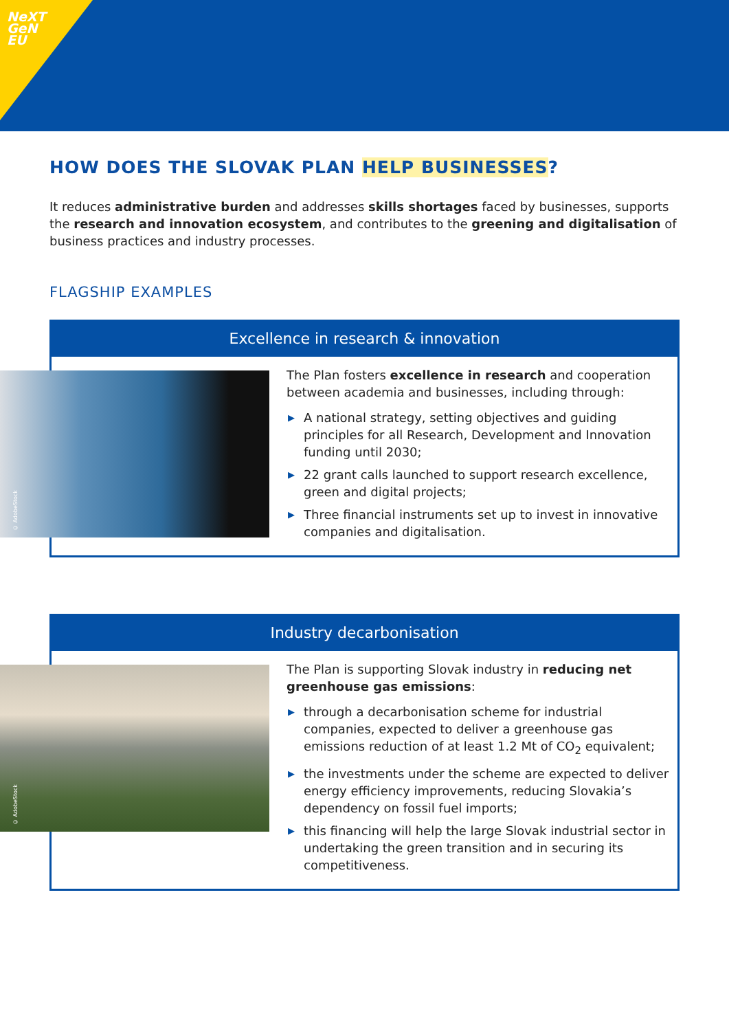NeXT
GeN
EU
HOW DOES THE SLOVAK PLAN HELP BUSINESSES?
It reduces administrative burden and addresses skills shortages faced by businesses, supports the research and innovation ecosystem, and contributes to the greening and digitalisation of business practices and industry processes.
FLAGSHIP EXAMPLES
Excellence in research & innovation
© AdobeStock
The Plan fosters excellence in research and cooperation between academia and businesses, including through:
▶ A national strategy, setting objectives and guiding principles for all Research, Development and Innovation funding until 2030;
▶ 22 grant calls launched to support research excellence, green and digital projects;
▶ Three financial instruments set up to invest in innovative companies and digitalisation.
Industry decarbonisation
© AdobeStock
The Plan is supporting Slovak industry in reducing net greenhouse gas emissions:
▶ through a decarbonisation scheme for industrial companies, expected to deliver a greenhouse gas emissions reduction of at least 1.2 Mt of CO<sub>2</sub> equivalent;
▶ the investments under the scheme are expected to deliver energy efficiency improvements, reducing Slovakia’s dependency on fossil fuel imports;
▶ this financing will help the large Slovak industrial sector in undertaking the green transition and in securing its competitiveness.